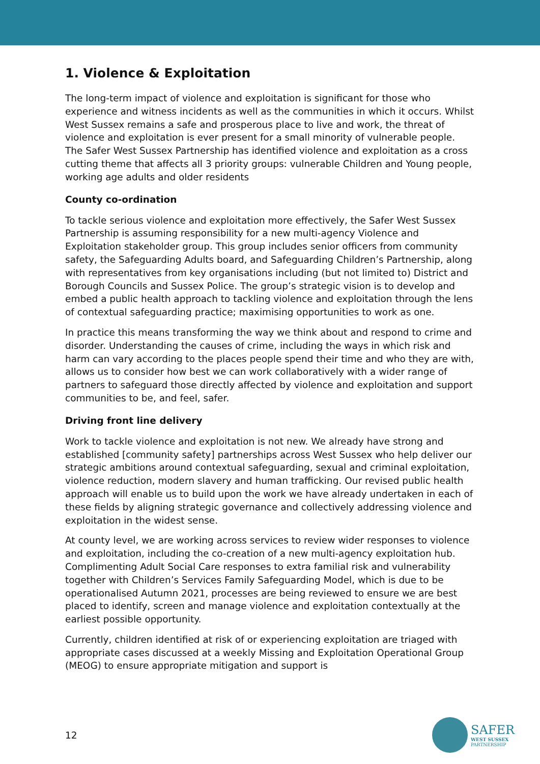1. Violence & Exploitation
The long-term impact of violence and exploitation is significant for those who experience and witness incidents as well as the communities in which it occurs. Whilst West Sussex remains a safe and prosperous place to live and work, the threat of violence and exploitation is ever present for a small minority of vulnerable people. The Safer West Sussex Partnership has identified violence and exploitation as a cross cutting theme that affects all 3 priority groups: vulnerable Children and Young people, working age adults and older residents
County co-ordination
To tackle serious violence and exploitation more effectively, the Safer West Sussex Partnership is assuming responsibility for a new multi-agency Violence and Exploitation stakeholder group. This group includes senior officers from community safety, the Safeguarding Adults board, and Safeguarding Children’s Partnership, along with representatives from key organisations including (but not limited to) District and Borough Councils and Sussex Police. The group’s strategic vision is to develop and embed a public health approach to tackling violence and exploitation through the lens of contextual safeguarding practice; maximising opportunities to work as one.
In practice this means transforming the way we think about and respond to crime and disorder. Understanding the causes of crime, including the ways in which risk and harm can vary according to the places people spend their time and who they are with, allows us to consider how best we can work collaboratively with a wider range of partners to safeguard those directly affected by violence and exploitation and support communities to be, and feel, safer.
Driving front line delivery
Work to tackle violence and exploitation is not new. We already have strong and established [community safety] partnerships across West Sussex who help deliver our strategic ambitions around contextual safeguarding, sexual and criminal exploitation, violence reduction, modern slavery and human trafficking. Our revised public health approach will enable us to build upon the work we have already undertaken in each of these fields by aligning strategic governance and collectively addressing violence and exploitation in the widest sense.
At county level, we are working across services to review wider responses to violence and exploitation, including the co-creation of a new multi-agency exploitation hub. Complimenting Adult Social Care responses to extra familial risk and vulnerability together with Children’s Services Family Safeguarding Model, which is due to be operationalised Autumn 2021, processes are being reviewed to ensure we are best placed to identify, screen and manage violence and exploitation contextually at the earliest possible opportunity.
Currently, children identified at risk of or experiencing exploitation are triaged with appropriate cases discussed at a weekly Missing and Exploitation Operational Group (MEOG) to ensure appropriate mitigation and support is
12
SAFER
WEST SUSSEX
PARTNERSHIP